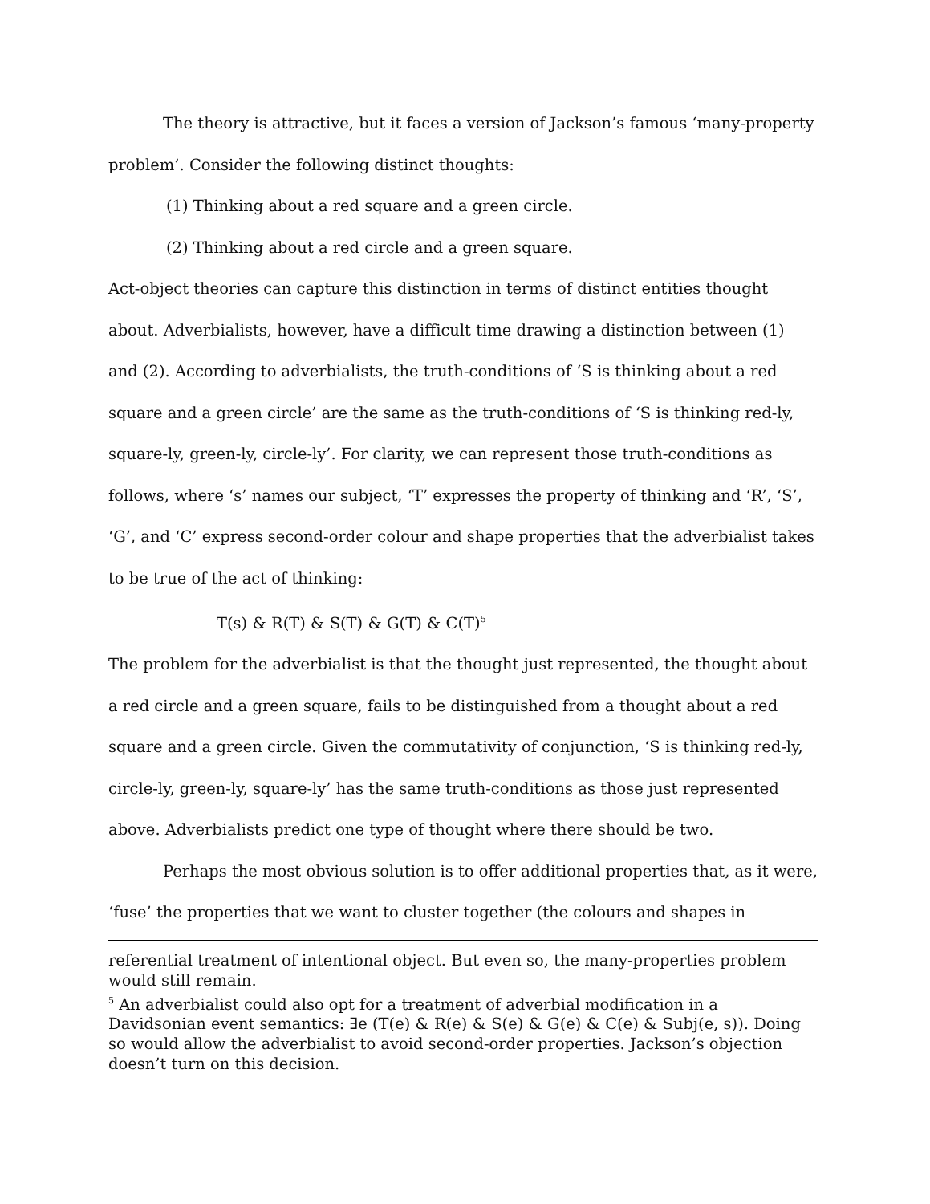The theory is attractive, but it faces a version of Jackson’s famous ‘many-property problem’. Consider the following distinct thoughts:
(1) Thinking about a red square and a green circle.
(2) Thinking about a red circle and a green square.
Act-object theories can capture this distinction in terms of distinct entities thought about. Adverbialists, however, have a difficult time drawing a distinction between (1) and (2). According to adverbialists, the truth-conditions of ‘S is thinking about a red square and a green circle’ are the same as the truth-conditions of ‘S is thinking red-ly, square-ly, green-ly, circle-ly’. For clarity, we can represent those truth-conditions as follows, where ‘s’ names our subject, ‘T’ expresses the property of thinking and ‘R’, ‘S’, ‘G’, and ‘C’ express second-order colour and shape properties that the adverbialist takes to be true of the act of thinking:
T(s) & R(T) & S(T) & G(T) & C(T)<sup>5</sup>
The problem for the adverbialist is that the thought just represented, the thought about a red circle and a green square, fails to be distinguished from a thought about a red square and a green circle. Given the commutativity of conjunction, ‘S is thinking red-ly, circle-ly, green-ly, square-ly’ has the same truth-conditions as those just represented above. Adverbialists predict one type of thought where there should be two.
Perhaps the most obvious solution is to offer additional properties that, as it were, ‘fuse’ the properties that we want to cluster together (the colours and shapes in
referential treatment of intentional object. But even so, the many-properties problem would still remain.
<sup>5</sup> An adverbialist could also opt for a treatment of adverbial modification in a Davidsonian event semantics: ∃e (T(e) & R(e) & S(e) & G(e) & C(e) & Subj(e, s)). Doing so would allow the adverbialist to avoid second-order properties. Jackson’s objection doesn’t turn on this decision.